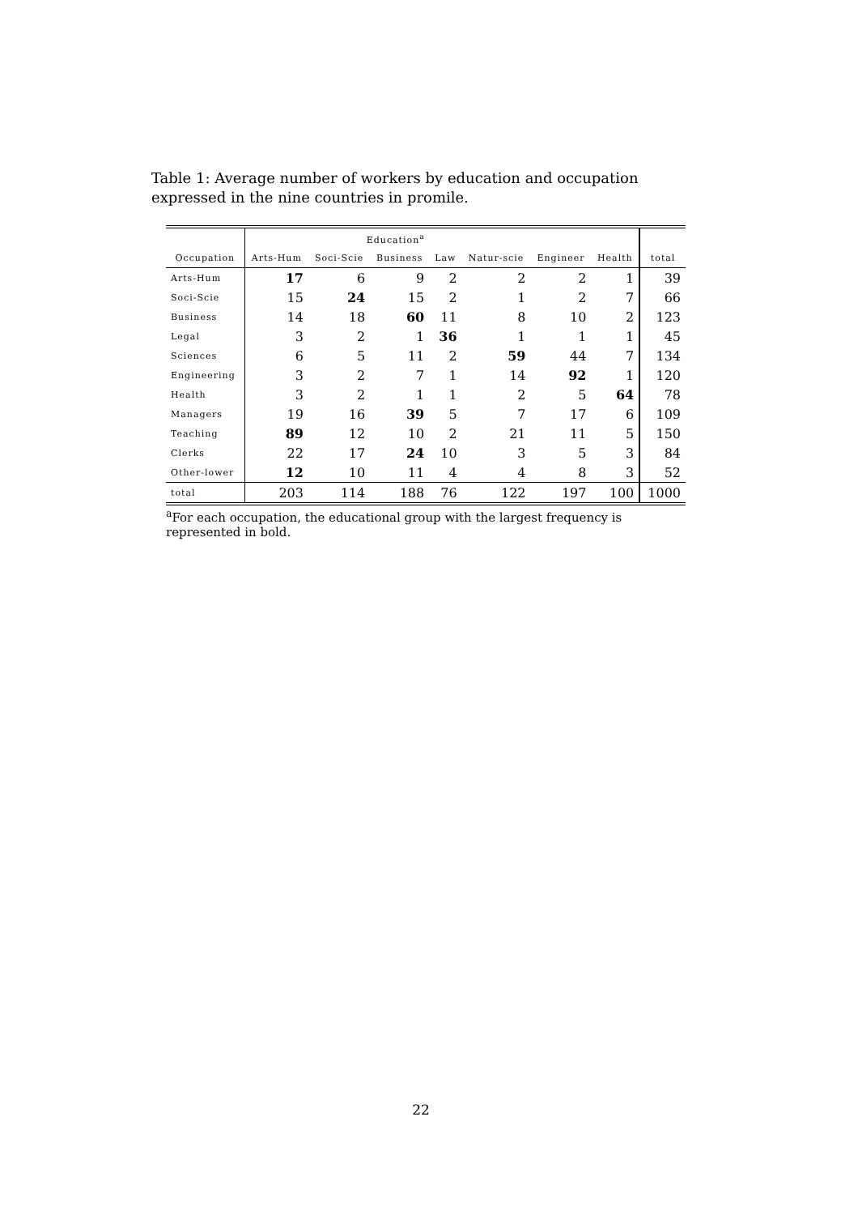Table 1: Average number of workers by education and occupation expressed in the nine countries in promile.
| | Education<sup>a</sup> | | | | | | | |
| --- | --- | --- | --- | --- | --- | --- | --- | --- |
| Occupation | Arts-Hum | Soci-Scie | Business | Law | Natur-scie | Engineer | Health | total |
| Arts-Hum | 17 | 6 | 9 | 2 | 2 | 2 | 1 | 39 |
| Soci-Scie | 15 | 24 | 15 | 2 | 1 | 2 | 7 | 66 |
| Business | 14 | 18 | 60 | 11 | 8 | 10 | 2 | 123 |
| Legal | 3 | 2 | 1 | 36 | 1 | 1 | 1 | 45 |
| Sciences | 6 | 5 | 11 | 2 | 59 | 44 | 7 | 134 |
| Engineering | 3 | 2 | 7 | 1 | 14 | 92 | 1 | 120 |
| Health | 3 | 2 | 1 | 1 | 2 | 5 | 64 | 78 |
| Managers | 19 | 16 | 39 | 5 | 7 | 17 | 6 | 109 |
| Teaching | 89 | 12 | 10 | 2 | 21 | 11 | 5 | 150 |
| Clerks | 22 | 17 | 24 | 10 | 3 | 5 | 3 | 84 |
| Other-lower | 12 | 10 | 11 | 4 | 4 | 8 | 3 | 52 |
| total | 203 | 114 | 188 | 76 | 122 | 197 | 100 | 1000 |
<sup>a</sup> For each occupation, the educational group with the largest frequency is represented in bold.
22